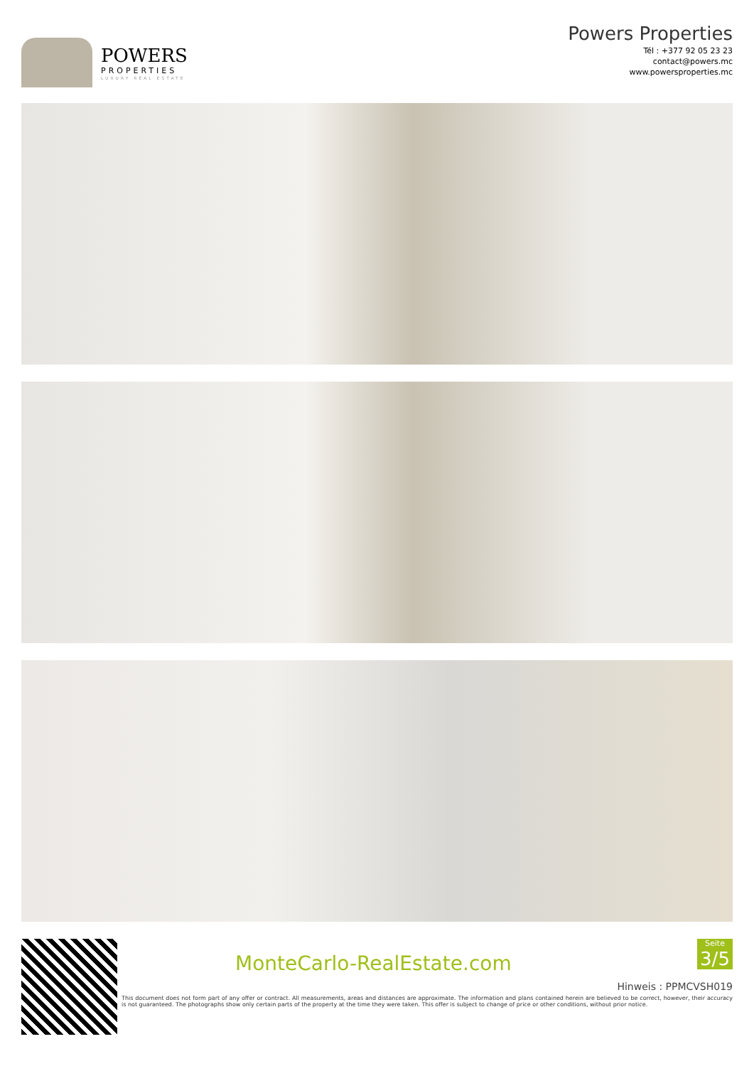POWERS
PROPERTIES
LUXURY REAL ESTATE
Powers Properties
Tél : +377 92 05 23 23
contact@powers.mc
www.powersproperties.mc
MonteCarlo-RealEstate.com
Seite
3/5
Hinweis : PPMCVSH019
This document does not form part of any offer or contract. All measurements, areas and distances are approximate. The information and plans contained herein are believed to be correct, however, their accuracy is not guaranteed. The photographs show only certain parts of the property at the time they were taken. This offer is subject to change of price or other conditions, without prior notice.